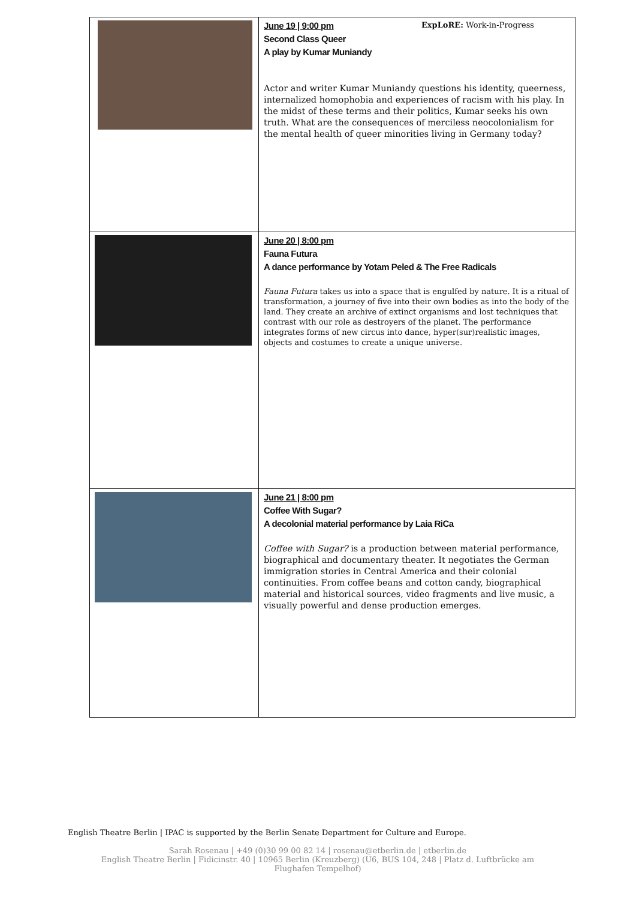| | June 19 / 9:00 pm ExpLoRE: Work-in-Progress Second Class Queer A play by Kumar Muniandy Actor and writer Kumar Muniandy questions his identity, queerness, internalized homophobia and experiences of racism with his play. In the midst of these terms and their politics, Kumar seeks his own truth. What are the consequences of merciless neocolonialism for the mental health of queer minorities living in Germany today? |
| | June 20 / 8:00 pm Fauna Futura A dance performance by Yotam Peled & The Free Radicals Fauna Futura takes us into a space that is engulfed by nature. It is a ritual of transformation, a journey of five into their own bodies as into the body of the land. They create an archive of extinct organisms and lost techniques that contrast with our role as destroyers of the planet. The performance integrates forms of new circus into dance, hyper(sur)realistic images, objects and costumes to create a unique universe. |
| | June 21 / 8:00 pm Coffee With Sugar? A decolonial material performance by Laia RiCa Coffee with Sugar? is a production between material performance, biographical and documentary theater. It negotiates the German immigration stories in Central America and their colonial continuities. From coffee beans and cotton candy, biographical material and historical sources, video fragments and live music, a visually powerful and dense production emerges. |
English Theatre Berlin | IPAC is supported by the Berlin Senate Department for Culture and Europe.
Sarah Rosenau | +49 (0)30 99 00 82 14 | rosenau@etberlin.de | etberlin.de
English Theatre Berlin | Fidicinstr. 40 | 10965 Berlin (Kreuzberg) (U6, BUS 104, 248 | Platz d. Luftbrücke am Flughafen Tempelhof)